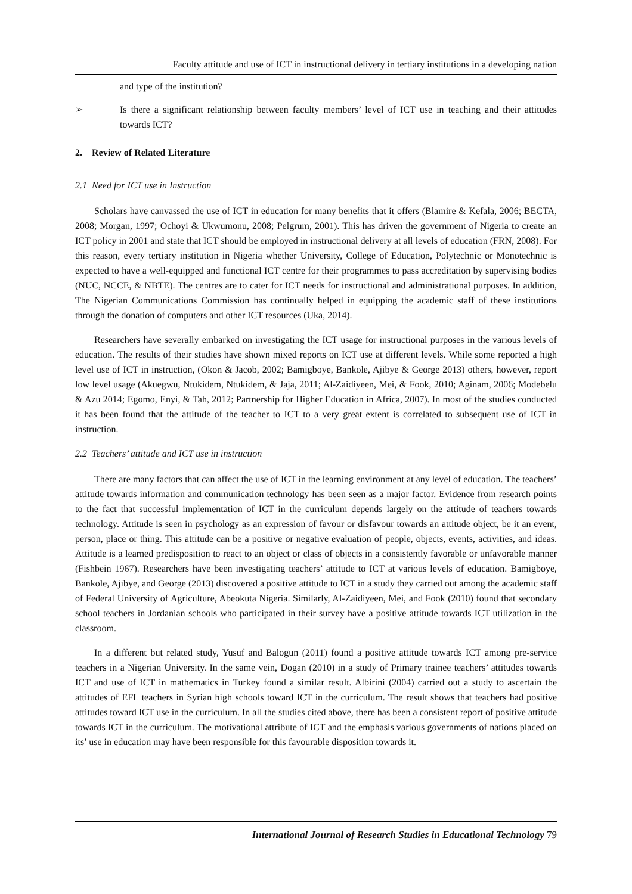Faculty attitude and use of ICT in instructional delivery in tertiary institutions in a developing nation
and type of the institution?
➢ Is there a significant relationship between faculty members’ level of ICT use in teaching and their attitudes towards ICT?
2. Review of Related Literature
2.1 Need for ICT use in Instruction
Scholars have canvassed the use of ICT in education for many benefits that it offers (Blamire & Kefala, 2006; BECTA, 2008; Morgan, 1997; Ochoyi & Ukwumonu, 2008; Pelgrum, 2001). This has driven the government of Nigeria to create an ICT policy in 2001 and state that ICT should be employed in instructional delivery at all levels of education (FRN, 2008). For this reason, every tertiary institution in Nigeria whether University, College of Education, Polytechnic or Monotechnic is expected to have a well-equipped and functional ICT centre for their programmes to pass accreditation by supervising bodies (NUC, NCCE, & NBTE). The centres are to cater for ICT needs for instructional and administrational purposes. In addition, The Nigerian Communications Commission has continually helped in equipping the academic staff of these institutions through the donation of computers and other ICT resources (Uka, 2014).
Researchers have severally embarked on investigating the ICT usage for instructional purposes in the various levels of education. The results of their studies have shown mixed reports on ICT use at different levels. While some reported a high level use of ICT in instruction, (Okon & Jacob, 2002; Bamigboye, Bankole, Ajibye & George 2013) others, however, report low level usage (Akuegwu, Ntukidem, Ntukidem, & Jaja, 2011; Al-Zaidiyeen, Mei, & Fook, 2010; Aginam, 2006; Modebelu & Azu 2014; Egomo, Enyi, & Tah, 2012; Partnership for Higher Education in Africa, 2007). In most of the studies conducted it has been found that the attitude of the teacher to ICT to a very great extent is correlated to subsequent use of ICT in instruction.
2.2 Teachers’ attitude and ICT use in instruction
There are many factors that can affect the use of ICT in the learning environment at any level of education. The teachers’ attitude towards information and communication technology has been seen as a major factor. Evidence from research points to the fact that successful implementation of ICT in the curriculum depends largely on the attitude of teachers towards technology. Attitude is seen in psychology as an expression of favour or disfavour towards an attitude object, be it an event, person, place or thing. This attitude can be a positive or negative evaluation of people, objects, events, activities, and ideas. Attitude is a learned predisposition to react to an object or class of objects in a consistently favorable or unfavorable manner (Fishbein 1967). Researchers have been investigating teachers’ attitude to ICT at various levels of education. Bamigboye, Bankole, Ajibye, and George (2013) discovered a positive attitude to ICT in a study they carried out among the academic staff of Federal University of Agriculture, Abeokuta Nigeria. Similarly, Al-Zaidiyeen, Mei, and Fook (2010) found that secondary school teachers in Jordanian schools who participated in their survey have a positive attitude towards ICT utilization in the classroom.
In a different but related study, Yusuf and Balogun (2011) found a positive attitude towards ICT among pre-service teachers in a Nigerian University. In the same vein, Dogan (2010) in a study of Primary trainee teachers’ attitudes towards ICT and use of ICT in mathematics in Turkey found a similar result. Albirini (2004) carried out a study to ascertain the attitudes of EFL teachers in Syrian high schools toward ICT in the curriculum. The result shows that teachers had positive attitudes toward ICT use in the curriculum. In all the studies cited above, there has been a consistent report of positive attitude towards ICT in the curriculum. The motivational attribute of ICT and the emphasis various governments of nations placed on its’ use in education may have been responsible for this favourable disposition towards it.
International Journal of Research Studies in Educational Technology 79